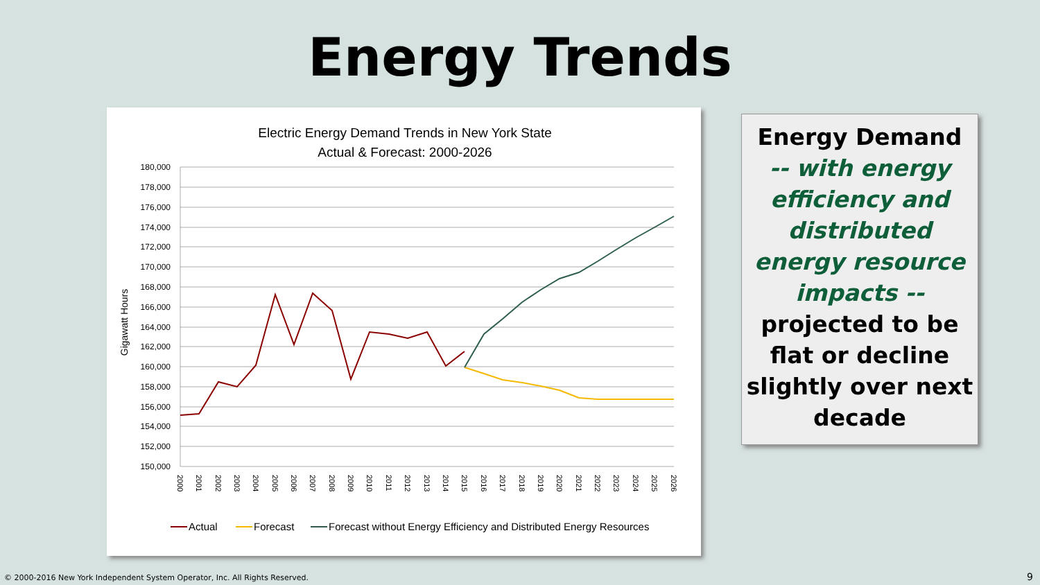Energy Trends
Electric Energy Demand Trends in New York State
Actual & Forecast: 2000-2026
180,000
178,000
176,000
174,000
172,000
170,000
168,000
166,000
164,000
162,000
160,000
158,000
156,000
154,000
152,000
150,000
Gigawatt Hours
2000
2001
2002
2003
2004
2005
2006
2007
2008
2009
2010
2011
2012
2013
2014
2015
2016
2017
2018
2019
2020
2021
2022
2023
2024
2025
2026
Actual
Forecast
Forecast without Energy Efficiency and Distributed Energy Resources
Energy Demand
-- with energy efficiency and distributed energy resource impacts --
projected to be flat or decline slightly over next decade
© 2000-2016 New York Independent System Operator, Inc. All Rights Reserved.
9